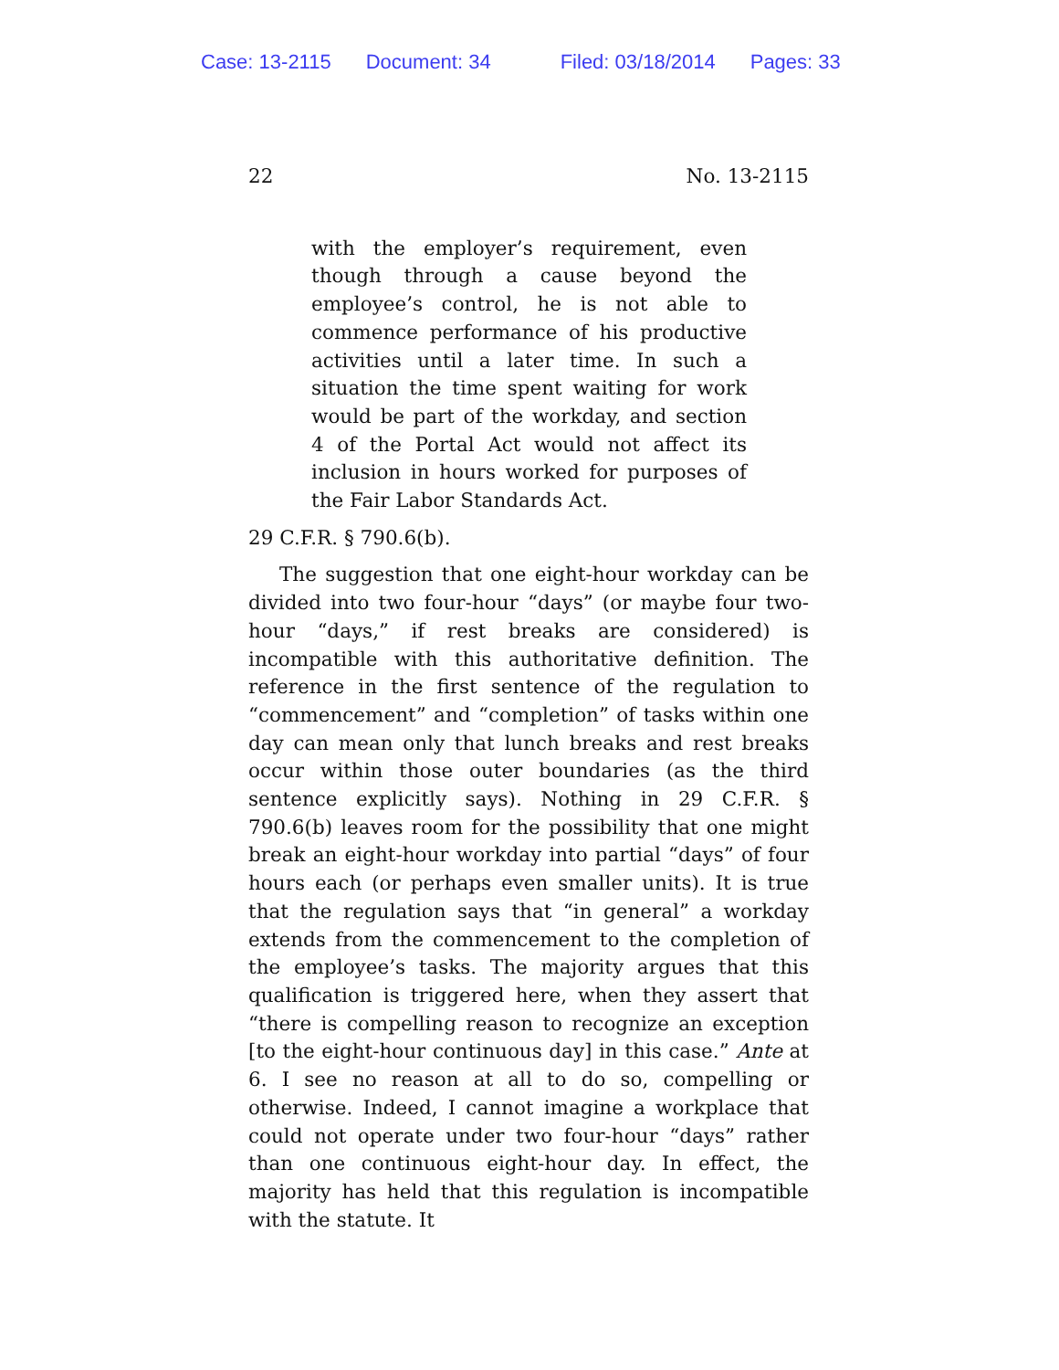Case: 13-2115 Document: 34 Filed: 03/18/2014 Pages: 33
22 No. 13-2115
with the employer’s requirement, even though through a cause beyond the employee’s control, he is not able to commence performance of his productive activities until a later time. In such a situation the time spent waiting for work would be part of the workday, and section 4 of the Portal Act would not affect its inclusion in hours worked for purposes of the Fair Labor Standards Act.
29 C.F.R. § 790.6(b).
The suggestion that one eight-hour workday can be divided into two four-hour “days” (or maybe four two-hour “days,” if rest breaks are considered) is incompatible with this authoritative definition. The reference in the first sentence of the regulation to “commencement” and “completion” of tasks within one day can mean only that lunch breaks and rest breaks occur within those outer boundaries (as the third sentence explicitly says). Nothing in 29 C.F.R. § 790.6(b) leaves room for the possibility that one might break an eight-hour workday into partial “days” of four hours each (or perhaps even smaller units). It is true that the regulation says that “in general” a workday extends from the commencement to the completion of the employee’s tasks. The majority argues that this qualification is triggered here, when they assert that “there is compelling reason to recognize an exception [to the eight-hour continuous day] in this case.” Ante at 6. I see no reason at all to do so, compelling or otherwise. Indeed, I cannot imagine a workplace that could not operate under two four-hour “days” rather than one continuous eight-hour day. In effect, the majority has held that this regulation is incompatible with the statute. It